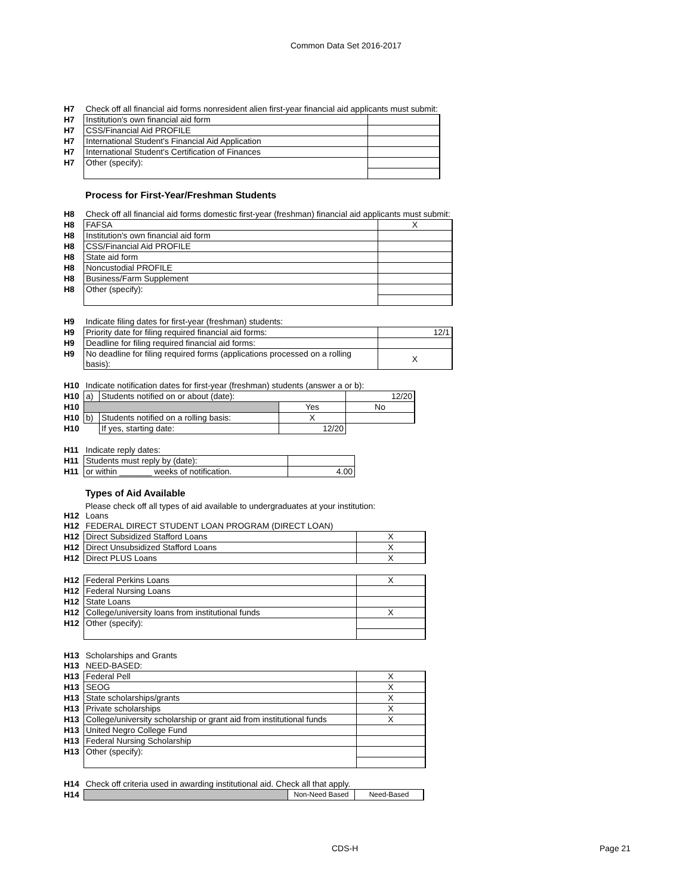Common Data Set 2016-2017
| H7 | Check off all financial aid forms nonresident alien first-year financial aid applicants must submit: | |
| H7 | Institution's own financial aid form | |
| H7 | CSS/Financial Aid PROFILE | |
| H7 | International Student's Financial Aid Application | |
| H7 | International Student's Certification of Finances | |
| H7 | Other (specify): | |
Process for First-Year/Freshman Students
| H8 | Check off all financial aid forms domestic first-year (freshman) financial aid applicants must submit: | |
| H8 | FAFSA | X |
| H8 | Institution's own financial aid form | |
| H8 | CSS/Financial Aid PROFILE | |
| H8 | State aid form | |
| H8 | Noncustodial PROFILE | |
| H8 | Business/Farm Supplement | |
| H8 | Other (specify): | |
| H9 | Indicate filing dates for first-year (freshman) students: | |
| H9 | Priority date for filing required financial aid forms: | 12/1 |
| H9 | Deadline for filing required financial aid forms: | |
| H9 | No deadline for filing required forms (applications processed on a rolling basis): | X |
| H10 | Indicate notification dates for first-year (freshman) students (answer a or b): | | | |
| H10 | a) | Students notified on or about (date): | | 12/20 |
| H10 | | | Yes | No |
| H10 | b) | Students notified on a rolling basis: | X | |
| H10 | | If yes, starting date: | 12/20 | |
| H11 | Indicate reply dates: | |
| H11 | Students must reply by (date): | |
| H11 | or within _______ weeks of notification. | 4.00 |
Types of Aid Available
Please check off all types of aid available to undergraduates at your institution:
| H12 | Loans | |
| H12 | FEDERAL DIRECT STUDENT LOAN PROGRAM (DIRECT LOAN) | |
| H12 | Direct Subsidized Stafford Loans | X |
| H12 | Direct Unsubsidized Stafford Loans | X |
| H12 | Direct PLUS Loans | X |
| H12 | Federal Perkins Loans | X |
| H12 | Federal Nursing Loans | |
| H12 | State Loans | |
| H12 | College/university loans from institutional funds | X |
| H12 | Other (specify): | |
| H13 | Scholarships and Grants | |
| H13 | NEED-BASED: | |
| H13 | Federal Pell | X |
| H13 | SEOG | X |
| H13 | State scholarships/grants | X |
| H13 | Private scholarships | X |
| H13 | College/university scholarship or grant aid from institutional funds | X |
| H13 | United Negro College Fund | |
| H13 | Federal Nursing Scholarship | |
| H13 | Other (specify): | |
| H14 | Check off criteria used in awarding institutional aid. Check all that apply. | | |
| H14 | | Non-Need Based | Need-Based |
CDS-H Page 21